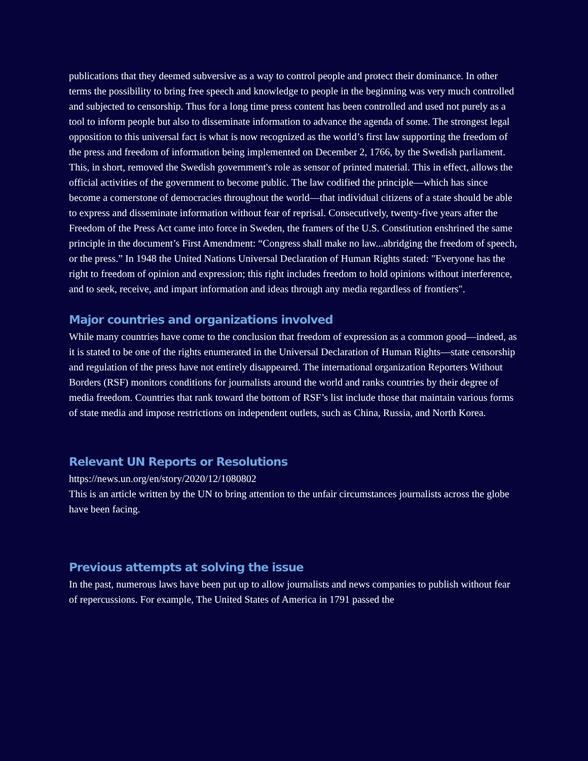publications that they deemed subversive as a way to control people and protect their dominance. In other terms the possibility to bring free speech and knowledge to people in the beginning was very much controlled and subjected to censorship. Thus for a long time press content has been controlled and used not purely as a tool to inform people but also to disseminate information to advance the agenda of some. The strongest legal opposition to this universal fact is what is now recognized as the world’s first law supporting the freedom of the press and freedom of information being implemented on December 2, 1766, by the Swedish parliament. This, in short, removed the Swedish government's role as sensor of printed material. This in effect, allows the official activities of the government to become public. The law codified the principle—which has since become a cornerstone of democracies throughout the world—that individual citizens of a state should be able to express and disseminate information without fear of reprisal. Consecutively, twenty-five years after the Freedom of the Press Act came into force in Sweden, the framers of the U.S. Constitution enshrined the same principle in the document’s First Amendment: “Congress shall make no law...abridging the freedom of speech, or the press.” In 1948 the United Nations Universal Declaration of Human Rights stated: "Everyone has the right to freedom of opinion and expression; this right includes freedom to hold opinions without interference, and to seek, receive, and impart information and ideas through any media regardless of frontiers".
Major countries and organizations involved
While many countries have come to the conclusion that freedom of expression as a common good—indeed, as it is stated to be one of the rights enumerated in the Universal Declaration of Human Rights—state censorship and regulation of the press have not entirely disappeared. The international organization Reporters Without Borders (RSF) monitors conditions for journalists around the world and ranks countries by their degree of media freedom. Countries that rank toward the bottom of RSF’s list include those that maintain various forms of state media and impose restrictions on independent outlets, such as China, Russia, and North Korea.
Relevant UN Reports or Resolutions
https://news.un.org/en/story/2020/12/1080802
This is an article written by the UN to bring attention to the unfair circumstances journalists across the globe have been facing.
Previous attempts at solving the issue
In the past, numerous laws have been put up to allow journalists and news companies to publish without fear of repercussions. For example, The United States of America in 1791 passed the